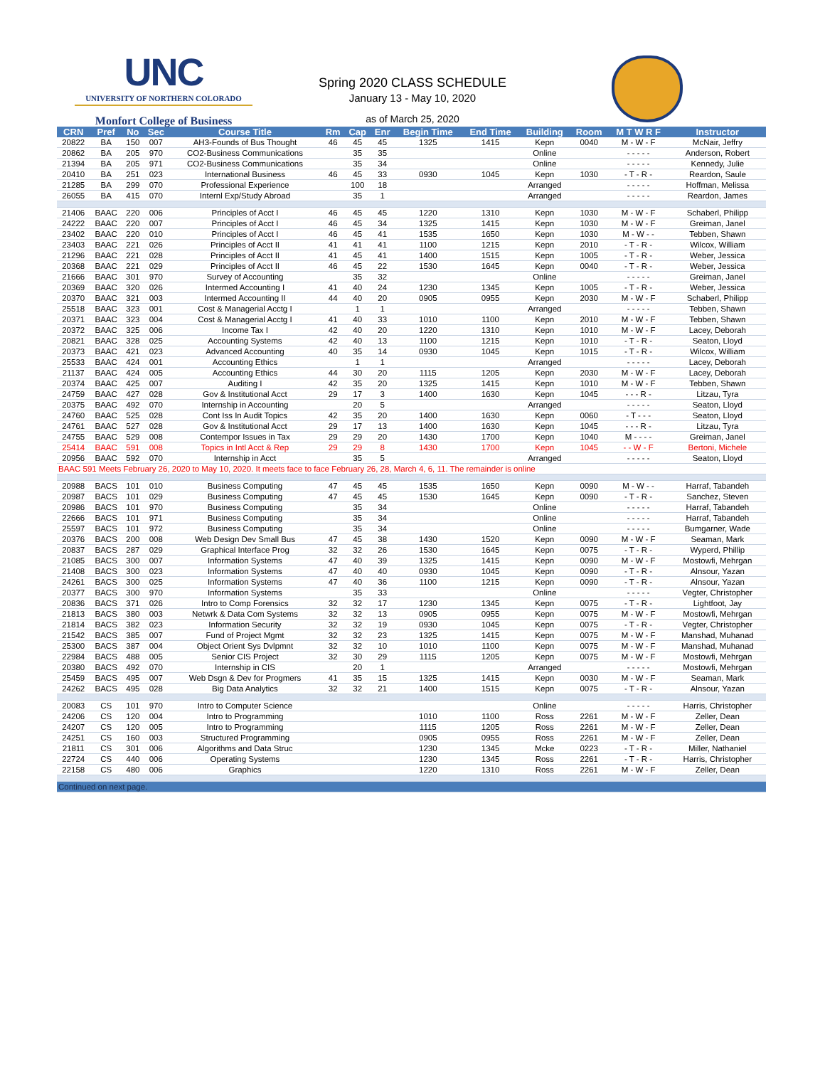UNC
UNIVERSITY OF NORTHERN COLORADO
Monfort College of Business
Spring 2020 CLASS SCHEDULE
January 13 - May 10, 2020
as of March 25, 2020
| CRN | Pref | No | Sec | Course Title | Rm | Cap | Enr | Begin Time | End Time | Building | Room | M T W R F | Instructor |
| --- | --- | --- | --- | --- | --- | --- | --- | --- | --- | --- | --- | --- | --- |
| 20822 | BA | 150 | 007 | AH3-Founds of Bus Thought | 46 | 45 | 45 | 1325 | 1415 | Kepn | 0040 | M - W - F | McNair, Jeffry |
| 20862 | BA | 205 | 970 | CO2-Business Communications | | 35 | 35 | | | Online | | - - - - - | Anderson, Robert |
| 21394 | BA | 205 | 971 | CO2-Business Communications | | 35 | 34 | | | Online | | - - - - - | Kennedy, Julie |
| 20410 | BA | 251 | 023 | International Business | 46 | 45 | 33 | 0930 | 1045 | Kepn | 1030 | - T - R - | Reardon, Saule |
| 21285 | BA | 299 | 070 | Professional Experience | | 100 | 18 | | | Arranged | | - - - - - | Hoffman, Melissa |
| 26055 | BA | 415 | 070 | Internl Exp/Study Abroad | | 35 | 1 | | | Arranged | | - - - - - | Reardon, James |
| 21406 | BAAC | 220 | 006 | Principles of Acct I | 46 | 45 | 45 | 1220 | 1310 | Kepn | 1030 | M - W - F | Schaberl, Philipp |
| 24222 | BAAC | 220 | 007 | Principles of Acct I | 46 | 45 | 34 | 1325 | 1415 | Kepn | 1030 | M - W - F | Greiman, Janel |
| 23402 | BAAC | 220 | 010 | Principles of Acct I | 46 | 45 | 41 | 1535 | 1650 | Kepn | 1030 | M - W - - | Tebben, Shawn |
| 23403 | BAAC | 221 | 026 | Principles of Acct II | 41 | 41 | 41 | 1100 | 1215 | Kepn | 2010 | - T - R - | Wilcox, William |
| 21296 | BAAC | 221 | 028 | Principles of Acct II | 41 | 45 | 41 | 1400 | 1515 | Kepn | 1005 | - T - R - | Weber, Jessica |
| 20368 | BAAC | 221 | 029 | Principles of Acct II | 46 | 45 | 22 | 1530 | 1645 | Kepn | 0040 | - T - R - | Weber, Jessica |
| 21666 | BAAC | 301 | 970 | Survey of Accounting | | 35 | 32 | | | Online | | - - - - - | Greiman, Janel |
| 20369 | BAAC | 320 | 026 | Intermed Accounting I | 41 | 40 | 24 | 1230 | 1345 | Kepn | 1005 | - T - R - | Weber, Jessica |
| 20370 | BAAC | 321 | 003 | Intermed Accounting II | 44 | 40 | 20 | 0905 | 0955 | Kepn | 2030 | M - W - F | Schaberl, Philipp |
| 25518 | BAAC | 323 | 001 | Cost & Managerial Acctg I | | 1 | 1 | | | Arranged | | - - - - - | Tebben, Shawn |
| 20371 | BAAC | 323 | 004 | Cost & Managerial Acctg I | 41 | 40 | 33 | 1010 | 1100 | Kepn | 2010 | M - W - F | Tebben, Shawn |
| 20372 | BAAC | 325 | 006 | Income Tax I | 42 | 40 | 20 | 1220 | 1310 | Kepn | 1010 | M - W - F | Lacey, Deborah |
| 20821 | BAAC | 328 | 025 | Accounting Systems | 42 | 40 | 13 | 1100 | 1215 | Kepn | 1010 | - T - R - | Seaton, Lloyd |
| 20373 | BAAC | 421 | 023 | Advanced Accounting | 40 | 35 | 14 | 0930 | 1045 | Kepn | 1015 | - T - R - | Wilcox, William |
| 25533 | BAAC | 424 | 001 | Accounting Ethics | | 1 | 1 | | | Arranged | | - - - - - | Lacey, Deborah |
| 21137 | BAAC | 424 | 005 | Accounting Ethics | 44 | 30 | 20 | 1115 | 1205 | Kepn | 2030 | M - W - F | Lacey, Deborah |
| 20374 | BAAC | 425 | 007 | Auditing I | 42 | 35 | 20 | 1325 | 1415 | Kepn | 1010 | M - W - F | Tebben, Shawn |
| 24759 | BAAC | 427 | 028 | Gov & Institutional Acct | 29 | 17 | 3 | 1400 | 1630 | Kepn | 1045 | - - - R - | Litzau, Tyra |
| 20375 | BAAC | 492 | 070 | Internship in Accounting | | 20 | 5 | | | Arranged | | - - - - - | Seaton, Lloyd |
| 24760 | BAAC | 525 | 028 | Cont Iss In Audit Topics | 42 | 35 | 20 | 1400 | 1630 | Kepn | 0060 | - T - - - | Seaton, Lloyd |
| 24761 | BAAC | 527 | 028 | Gov & Institutional Acct | 29 | 17 | 13 | 1400 | 1630 | Kepn | 1045 | - - - R - | Litzau, Tyra |
| 24755 | BAAC | 529 | 008 | Contempor Issues in Tax | 29 | 29 | 20 | 1430 | 1700 | Kepn | 1040 | M - - - - | Greiman, Janel |
| 25414 | BAAC | 591 | 008 | Topics in Intl Acct & Rep | 29 | 29 | 8 | 1430 | 1700 | Kepn | 1045 | - - W - F | Bertoni, Michele |
| 20956 | BAAC | 592 | 070 | Internship in Acct | | 35 | 5 | | | Arranged | | - - - - - | Seaton, Lloyd |
| BAAC 591 Meets February 26, 2020 to May 10, 2020. It meets face to face February 26, 28, March 4, 6, 11. The remainder is online | | | | | | | | | | | | | |
| 20988 | BACS | 101 | 010 | Business Computing | 47 | 45 | 45 | 1535 | 1650 | Kepn | 0090 | M - W - - | Harraf, Tabandeh |
| 20987 | BACS | 101 | 029 | Business Computing | 47 | 45 | 45 | 1530 | 1645 | Kepn | 0090 | - T - R - | Sanchez, Steven |
| 20986 | BACS | 101 | 970 | Business Computing | | 35 | 34 | | | Online | | - - - - - | Harraf, Tabandeh |
| 22666 | BACS | 101 | 971 | Business Computing | | 35 | 34 | | | Online | | - - - - - | Harraf, Tabandeh |
| 25597 | BACS | 101 | 972 | Business Computing | | 35 | 34 | | | Online | | - - - - - | Bumgarner, Wade |
| 20376 | BACS | 200 | 008 | Web Design Dev Small Bus | 47 | 45 | 38 | 1430 | 1520 | Kepn | 0090 | M - W - F | Seaman, Mark |
| 20837 | BACS | 287 | 029 | Graphical Interface Prog | 32 | 32 | 26 | 1530 | 1645 | Kepn | 0075 | - T - R - | Wyperd, Phillip |
| 21085 | BACS | 300 | 007 | Information Systems | 47 | 40 | 39 | 1325 | 1415 | Kepn | 0090 | M - W - F | Mostowfi, Mehrgan |
| 21408 | BACS | 300 | 023 | Information Systems | 47 | 40 | 40 | 0930 | 1045 | Kepn | 0090 | - T - R - | Alnsour, Yazan |
| 24261 | BACS | 300 | 025 | Information Systems | 47 | 40 | 36 | 1100 | 1215 | Kepn | 0090 | - T - R - | Alnsour, Yazan |
| 20377 | BACS | 300 | 970 | Information Systems | | 35 | 33 | | | Online | | - - - - - | Vegter, Christopher |
| 20836 | BACS | 371 | 026 | Intro to Comp Forensics | 32 | 32 | 17 | 1230 | 1345 | Kepn | 0075 | - T - R - | Lightfoot, Jay |
| 21813 | BACS | 380 | 003 | Netwrk & Data Com Systems | 32 | 32 | 13 | 0905 | 0955 | Kepn | 0075 | M - W - F | Mostowfi, Mehrgan |
| 21814 | BACS | 382 | 023 | Information Security | 32 | 32 | 19 | 0930 | 1045 | Kepn | 0075 | - T - R - | Vegter, Christopher |
| 21542 | BACS | 385 | 007 | Fund of Project Mgmt | 32 | 32 | 23 | 1325 | 1415 | Kepn | 0075 | M - W - F | Manshad, Muhanad |
| 25300 | BACS | 387 | 004 | Object Orient Sys Dvlpmnt | 32 | 32 | 10 | 1010 | 1100 | Kepn | 0075 | M - W - F | Manshad, Muhanad |
| 22984 | BACS | 488 | 005 | Senior CIS Project | 32 | 30 | 29 | 1115 | 1205 | Kepn | 0075 | M - W - F | Mostowfi, Mehrgan |
| 20380 | BACS | 492 | 070 | Internship in CIS | | 20 | 1 | | | Arranged | | - - - - - | Mostowfi, Mehrgan |
| 25459 | BACS | 495 | 007 | Web Dsgn & Dev for Progmers | 41 | 35 | 15 | 1325 | 1415 | Kepn | 0030 | M - W - F | Seaman, Mark |
| 24262 | BACS | 495 | 028 | Big Data Analytics | 32 | 32 | 21 | 1400 | 1515 | Kepn | 0075 | - T - R - | Alnsour, Yazan |
| 20083 | CS | 101 | 970 | Intro to Computer Science | | | | | | Online | | - - - - - | Harris, Christopher |
| 24206 | CS | 120 | 004 | Intro to Programming | | | | 1010 | 1100 | Ross | 2261 | M - W - F | Zeller, Dean |
| 24207 | CS | 120 | 005 | Intro to Programming | | | | 1115 | 1205 | Ross | 2261 | M - W - F | Zeller, Dean |
| 24251 | CS | 160 | 003 | Structured Programming | | | | 0905 | 0955 | Ross | 2261 | M - W - F | Zeller, Dean |
| 21811 | CS | 301 | 006 | Algorithms and Data Struc | | | | 1230 | 1345 | Mcke | 0223 | - T - R - | Miller, Nathaniel |
| 22724 | CS | 440 | 006 | Operating Systems | | | | 1230 | 1345 | Ross | 2261 | - T - R - | Harris, Christopher |
| 22158 | CS | 480 | 006 | Graphics | | | | 1220 | 1310 | Ross | 2261 | M - W - F | Zeller, Dean |
| Continued on next page. | | | | | | | | | | | | | |